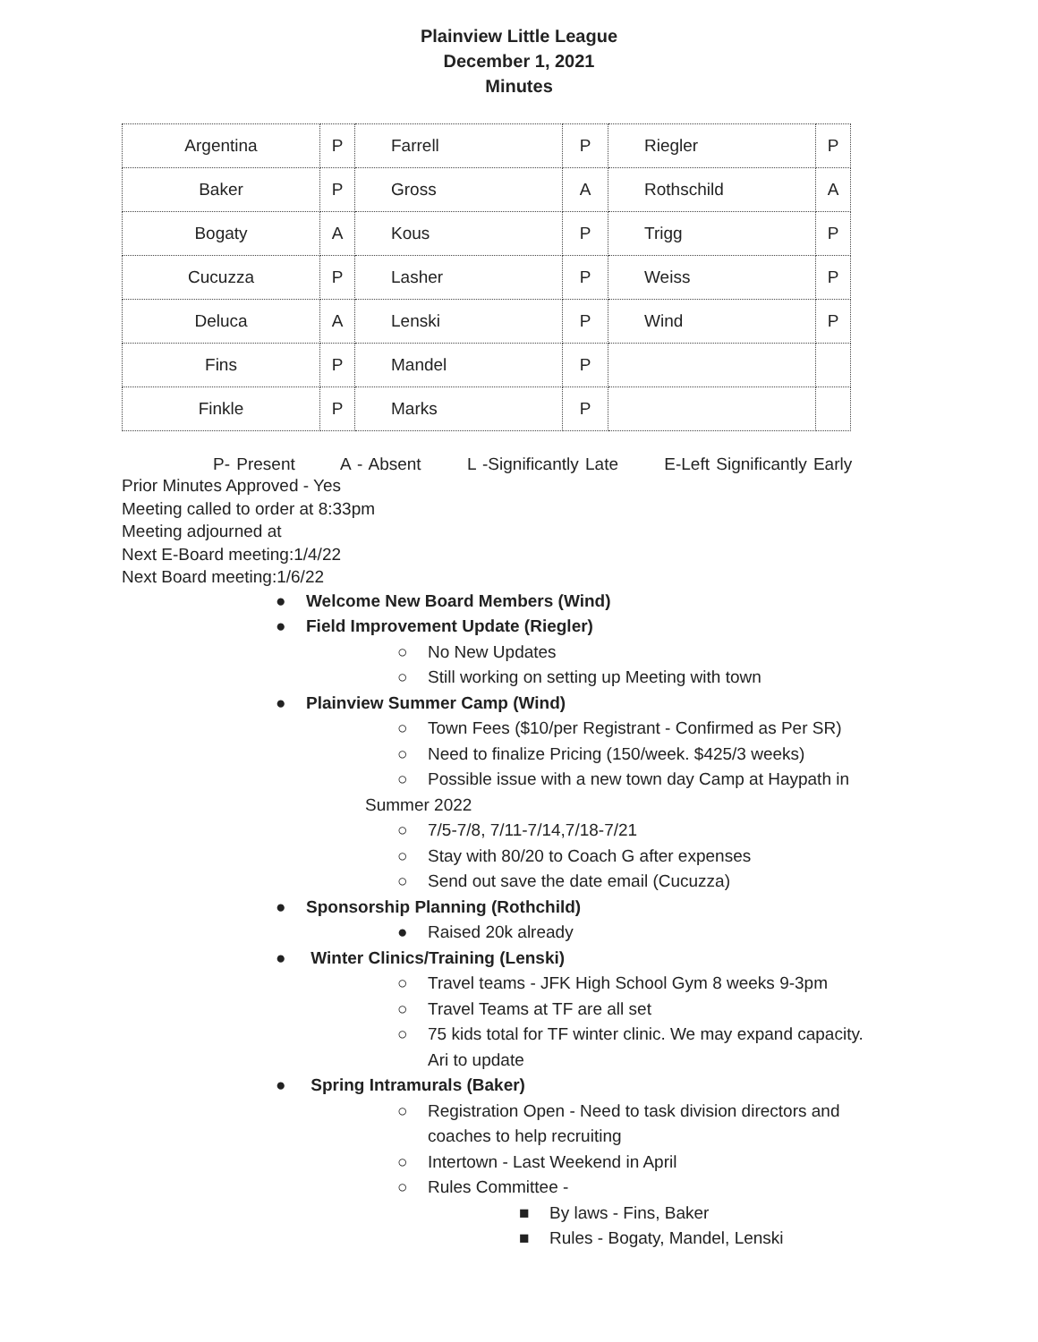Plainview Little League
December 1, 2021
Minutes
| Argentina | P | Farrell | P | Riegler | P |
| Baker | P | Gross | A | Rothschild | A |
| Bogaty | A | Kous | P | Trigg | P |
| Cucuzza | P | Lasher | P | Weiss | P |
| Deluca | A | Lenski | P | Wind | P |
| Fins | P | Mandel | P | | |
| Finkle | P | Marks | P | | |
P- Present A - Absent L -Significantly Late E-Left Significantly Early
Prior Minutes Approved - Yes
Meeting called to order at 8:33pm
Meeting adjourned at
Next E-Board meeting:1/4/22
Next Board meeting:1/6/22
● Welcome New Board Members (Wind)
● Field Improvement Update (Riegler)
○ No New Updates
○ Still working on setting up Meeting with town
● Plainview Summer Camp (Wind)
○ Town Fees ($10/per Registrant - Confirmed as Per SR)
○ Need to finalize Pricing (150/week. $425/3 weeks)
○ Possible issue with a new town day Camp at Haypath in
Summer 2022
○ 7/5-7/8, 7/11-7/14,7/18-7/21
○ Stay with 80/20 to Coach G after expenses
○ Send out save the date email (Cucuzza)
● Sponsorship Planning (Rothchild)
● Raised 20k already
● Winter Clinics/Training (Lenski)
○ Travel teams - JFK High School Gym 8 weeks 9-3pm
○ Travel Teams at TF are all set
○ 75 kids total for TF winter clinic. We may expand capacity.
Ari to update
● Spring Intramurals (Baker)
○ Registration Open - Need to task division directors and
coaches to help recruiting
○ Intertown - Last Weekend in April
○ Rules Committee -
■ By laws - Fins, Baker
■ Rules - Bogaty, Mandel, Lenski